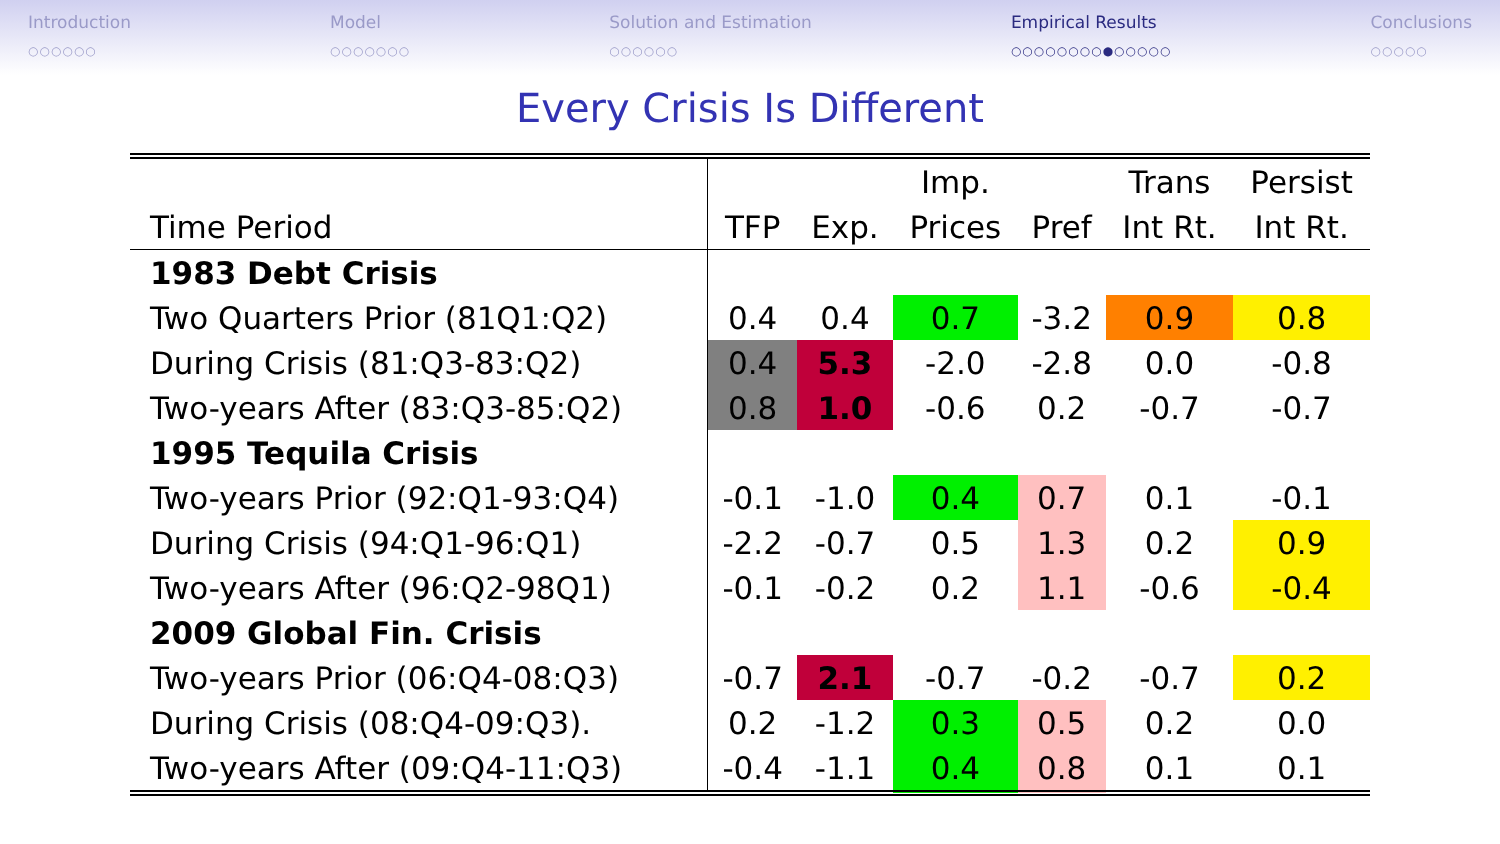Introduction
○○○○○○
Model
○○○○○○○
Solution and Estimation
○○○○○○
Empirical Results
○○○○○○○○●○○○○○
Conclusions
○○○○○
Every Crisis Is Different
| | | | Imp. | | Trans | Persist |
| --- | --- | --- | --- | --- | --- | --- |
| Time Period | TFP | Exp. | Prices | Pref | Int Rt. | Int Rt. |
| 1983 Debt Crisis | | | | | | |
| Two Quarters Prior (81Q1:Q2) | 0.4 | 0.4 | 0.7 | -3.2 | 0.9 | 0.8 |
| During Crisis (81:Q3-83:Q2) | 0.4 | 5.3 | -2.0 | -2.8 | 0.0 | -0.8 |
| Two-years After (83:Q3-85:Q2) | 0.8 | 1.0 | -0.6 | 0.2 | -0.7 | -0.7 |
| 1995 Tequila Crisis | | | | | | |
| Two-years Prior (92:Q1-93:Q4) | -0.1 | -1.0 | 0.4 | 0.7 | 0.1 | -0.1 |
| During Crisis (94:Q1-96:Q1) | -2.2 | -0.7 | 0.5 | 1.3 | 0.2 | 0.9 |
| Two-years After (96:Q2-98Q1) | -0.1 | -0.2 | 0.2 | 1.1 | -0.6 | -0.4 |
| 2009 Global Fin. Crisis | | | | | | |
| Two-years Prior (06:Q4-08:Q3) | -0.7 | 2.1 | -0.7 | -0.2 | -0.7 | 0.2 |
| During Crisis (08:Q4-09:Q3). | 0.2 | -1.2 | 0.3 | 0.5 | 0.2 | 0.0 |
| Two-years After (09:Q4-11:Q3) | -0.4 | -1.1 | 0.4 | 0.8 | 0.1 | 0.1 |